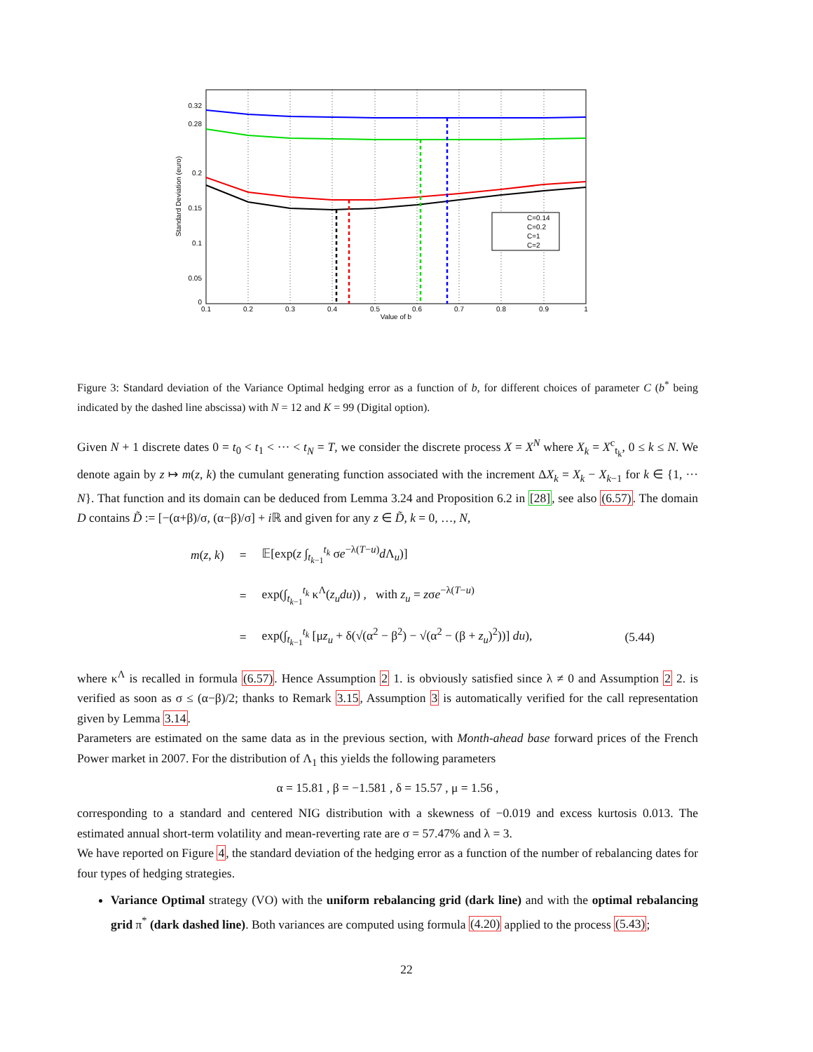C=0.14
C=0.2
C=1
C=2
0.32
0.28
0.2
0.15
0.1
0.05
0
0.1
0.2
0.3
0.4
0.5
0.6
0.7
0.8
0.9
1
Value of b
Standard Deviation (euro)
Figure 3: Standard deviation of the Variance Optimal hedging error as a function of b, for different choices of parameter C (b<sup>*</sup> being indicated by the dashed line abscissa) with N = 12 and K = 99 (Digital option).
Given N + 1 discrete dates 0 = t<sub>0</sub> < t<sub>1</sub> < ··· < t<sub>N</sub> = T, we consider the discrete process X = X<sup>N</sup> where X<sub>k</sub> = X<sup>c</sup><sub>t<sub>k</sub></sub>, 0 ≤ k ≤ N. We denote again by z ↦ m(z, k) the cumulant generating function associated with the increment ΔX<sub>k</sub> = X<sub>k</sub> − X<sub>k−1</sub> for k ∈ {1, ··· N}. That function and its domain can be deduced from Lemma 3.24 and Proposition 6.2 in [28], see also (6.57). The domain D contains D̃ := [−(α+β)/σ, (α−β)/σ] + i ℝ and given for any z ∈ D̃, k = 0, …, N,
| m ( z , k ) | = | 𝔼[exp( z ∫<sub>t<sub>k−1</sub></sub><sup>t<sub>k</sub></sup> σ e<sup>−λ(T−u)</sup> d Λ<sub>u</sub>)] | |
| | = | exp(∫<sub>t<sub>k−1</sub></sub><sup>t<sub>k</sub></sup> κ<sup>Λ</sup>( z<sub>u</sub>du )) , with z<sub>u</sub> = z σ e<sup>−λ(T−u)</sup> | |
| | = | exp(∫<sub>t<sub>k−1</sub></sub><sup>t<sub>k</sub></sup> [μ z<sub>u</sub> + δ(√(α<sup>2</sup> − β<sup>2</sup>) − √(α<sup>2</sup> − (β + z<sub>u</sub> )<sup>2</sup>))] du ), | (5.44) |
where κ<sup>Λ</sup> is recalled in formula (6.57). Hence Assumption 2 1. is obviously satisfied since λ ≠ 0 and Assumption 2 2. is verified as soon as σ ≤ (α−β)/2; thanks to Remark 3.15, Assumption 3 is automatically verified for the call representation given by Lemma 3.14.
Parameters are estimated on the same data as in the previous section, with Month-ahead base forward prices of the French Power market in 2007. For the distribution of Λ<sub>1</sub> this yields the following parameters
α = 15.81 , β = −1.581 , δ = 15.57 , μ = 1.56 ,
corresponding to a standard and centered NIG distribution with a skewness of −0.019 and excess kurtosis 0.013. The estimated annual short-term volatility and mean-reverting rate are σ = 57.47% and λ = 3.
We have reported on Figure 4, the standard deviation of the hedging error as a function of the number of rebalancing dates for four types of hedging strategies.
Variance Optimal strategy (VO) with the uniform rebalancing grid (dark line) and with the optimal rebalancing grid π<sup>*</sup> (dark dashed line). Both variances are computed using formula (4.20) applied to the process (5.43);
22